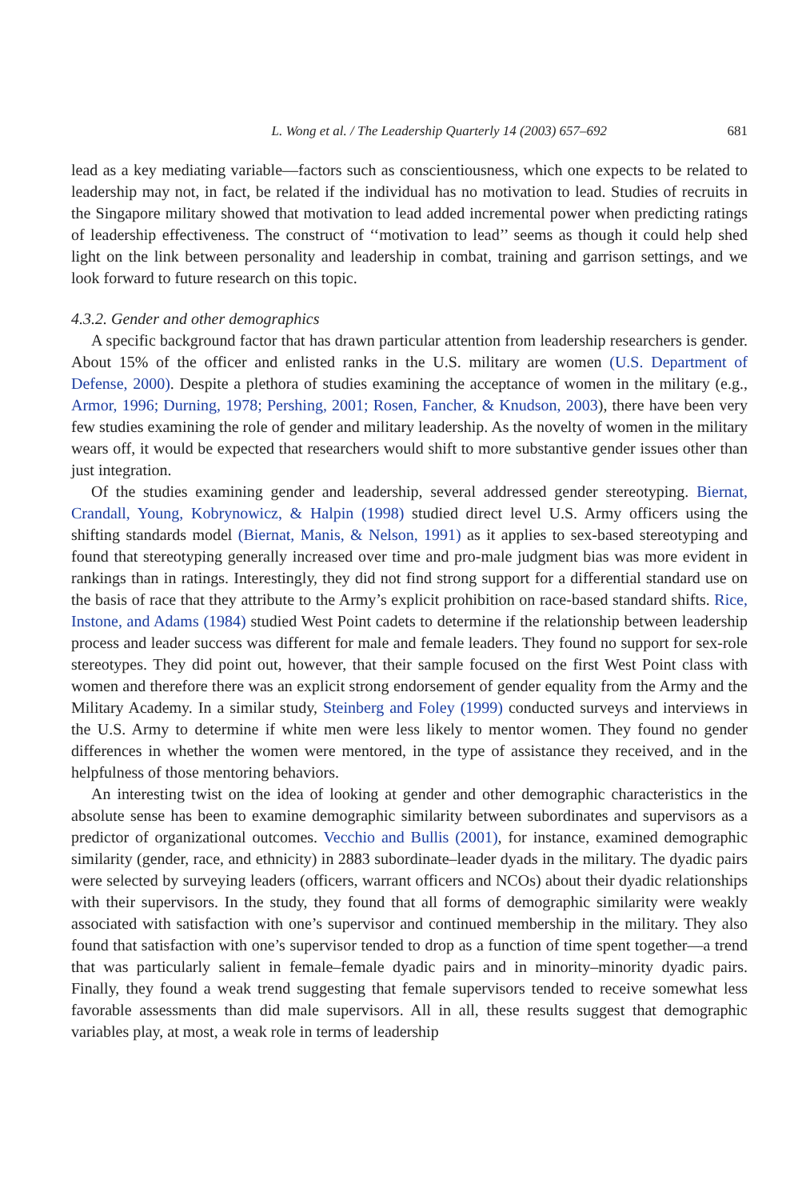L. Wong et al. / The Leadership Quarterly 14 (2003) 657–692 681
lead as a key mediating variable—factors such as conscientiousness, which one expects to be related to leadership may not, in fact, be related if the individual has no motivation to lead. Studies of recruits in the Singapore military showed that motivation to lead added incremental power when predicting ratings of leadership effectiveness. The construct of ‘‘motivation to lead’’ seems as though it could help shed light on the link between personality and leadership in combat, training and garrison settings, and we look forward to future research on this topic.
4.3.2. Gender and other demographics
A specific background factor that has drawn particular attention from leadership researchers is gender. About 15% of the officer and enlisted ranks in the U.S. military are women (U.S. Department of Defense, 2000). Despite a plethora of studies examining the acceptance of women in the military (e.g., Armor, 1996; Durning, 1978; Pershing, 2001; Rosen, Fancher, & Knudson, 2003), there have been very few studies examining the role of gender and military leadership. As the novelty of women in the military wears off, it would be expected that researchers would shift to more substantive gender issues other than just integration.
Of the studies examining gender and leadership, several addressed gender stereotyping. Biernat, Crandall, Young, Kobrynowicz, & Halpin (1998) studied direct level U.S. Army officers using the shifting standards model (Biernat, Manis, & Nelson, 1991) as it applies to sex-based stereotyping and found that stereotyping generally increased over time and pro-male judgment bias was more evident in rankings than in ratings. Interestingly, they did not find strong support for a differential standard use on the basis of race that they attribute to the Army’s explicit prohibition on race-based standard shifts. Rice, Instone, and Adams (1984) studied West Point cadets to determine if the relationship between leadership process and leader success was different for male and female leaders. They found no support for sex-role stereotypes. They did point out, however, that their sample focused on the first West Point class with women and therefore there was an explicit strong endorsement of gender equality from the Army and the Military Academy. In a similar study, Steinberg and Foley (1999) conducted surveys and interviews in the U.S. Army to determine if white men were less likely to mentor women. They found no gender differences in whether the women were mentored, in the type of assistance they received, and in the helpfulness of those mentoring behaviors.
An interesting twist on the idea of looking at gender and other demographic characteristics in the absolute sense has been to examine demographic similarity between subordinates and supervisors as a predictor of organizational outcomes. Vecchio and Bullis (2001), for instance, examined demographic similarity (gender, race, and ethnicity) in 2883 subordinate–leader dyads in the military. The dyadic pairs were selected by surveying leaders (officers, warrant officers and NCOs) about their dyadic relationships with their supervisors. In the study, they found that all forms of demographic similarity were weakly associated with satisfaction with one’s supervisor and continued membership in the military. They also found that satisfaction with one’s supervisor tended to drop as a function of time spent together—a trend that was particularly salient in female–female dyadic pairs and in minority–minority dyadic pairs. Finally, they found a weak trend suggesting that female supervisors tended to receive somewhat less favorable assessments than did male supervisors. All in all, these results suggest that demographic variables play, at most, a weak role in terms of leadership